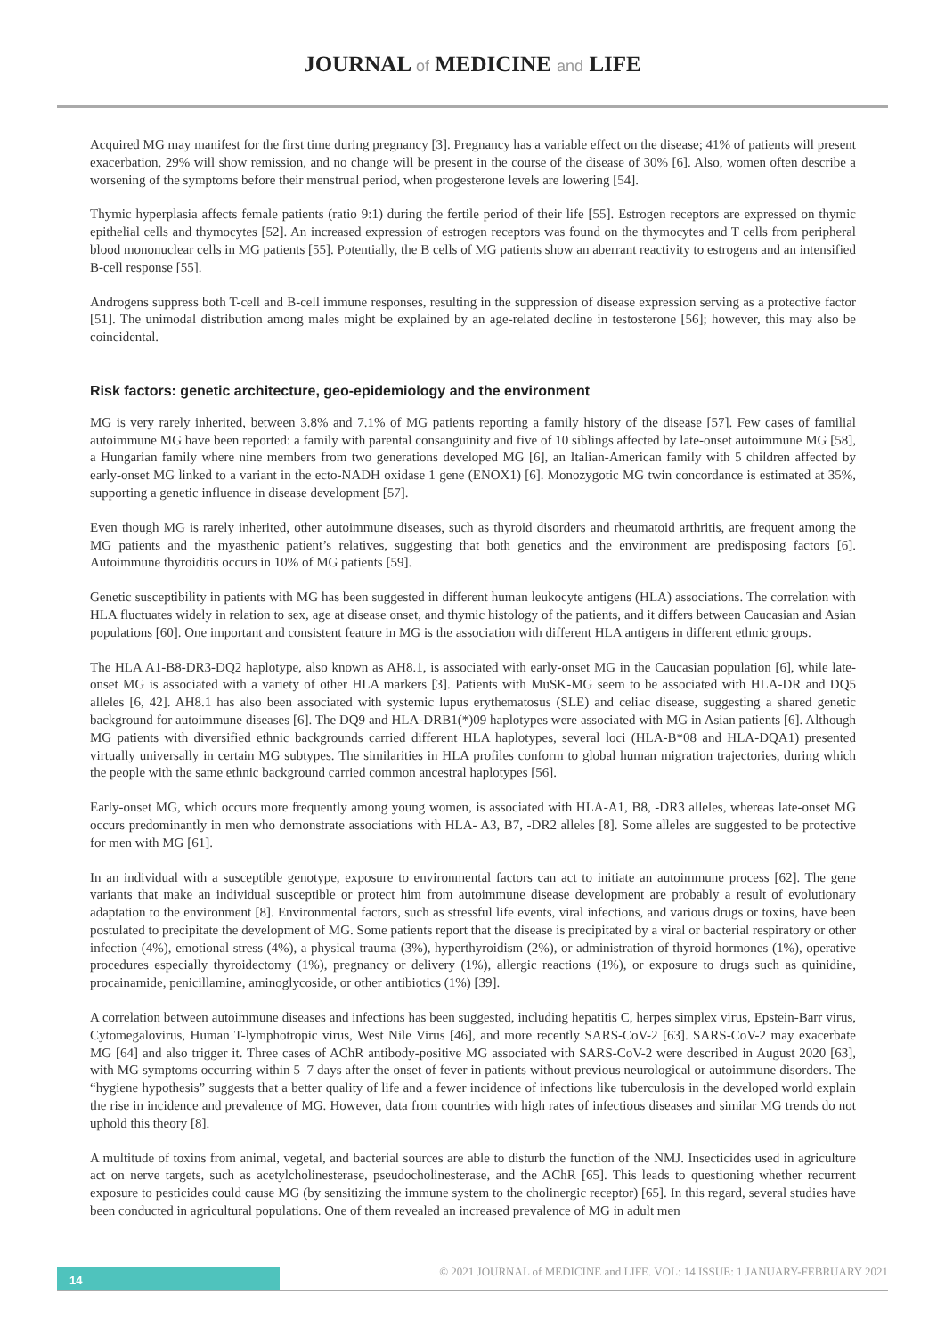JOURNAL of MEDICINE and LIFE
Acquired MG may manifest for the first time during pregnancy [3]. Pregnancy has a variable effect on the disease; 41% of patients will present exacerbation, 29% will show remission, and no change will be present in the course of the disease of 30% [6]. Also, women often describe a worsening of the symptoms before their menstrual period, when progesterone levels are lowering [54].
Thymic hyperplasia affects female patients (ratio 9:1) during the fertile period of their life [55]. Estrogen receptors are expressed on thymic epithelial cells and thymocytes [52]. An increased expression of estrogen receptors was found on the thymocytes and T cells from peripheral blood mononuclear cells in MG patients [55]. Potentially, the B cells of MG patients show an aberrant reactivity to estrogens and an intensified B-cell response [55].
Androgens suppress both T-cell and B-cell immune responses, resulting in the suppression of disease expression serving as a protective factor [51]. The unimodal distribution among males might be explained by an age-related decline in testosterone [56]; however, this may also be coincidental.
Risk factors: genetic architecture, geo-epidemiology and the environment
MG is very rarely inherited, between 3.8% and 7.1% of MG patients reporting a family history of the disease [57]. Few cases of familial autoimmune MG have been reported: a family with parental consanguinity and five of 10 siblings affected by late-onset autoimmune MG [58], a Hungarian family where nine members from two generations developed MG [6], an Italian-American family with 5 children affected by early-onset MG linked to a variant in the ecto-NADH oxidase 1 gene (ENOX1) [6]. Monozygotic MG twin concordance is estimated at 35%, supporting a genetic influence in disease development [57].
Even though MG is rarely inherited, other autoimmune diseases, such as thyroid disorders and rheumatoid arthritis, are frequent among the MG patients and the myasthenic patient’s relatives, suggesting that both genetics and the environment are predisposing factors [6]. Autoimmune thyroiditis occurs in 10% of MG patients [59].
Genetic susceptibility in patients with MG has been suggested in different human leukocyte antigens (HLA) associations. The correlation with HLA fluctuates widely in relation to sex, age at disease onset, and thymic histology of the patients, and it differs between Caucasian and Asian populations [60]. One important and consistent feature in MG is the association with different HLA antigens in different ethnic groups.
The HLA A1-B8-DR3-DQ2 haplotype, also known as AH8.1, is associated with early-onset MG in the Caucasian population [6], while late-onset MG is associated with a variety of other HLA markers [3]. Patients with MuSK-MG seem to be associated with HLA-DR and DQ5 alleles [6, 42]. AH8.1 has also been associated with systemic lupus erythematosus (SLE) and celiac disease, suggesting a shared genetic background for autoimmune diseases [6]. The DQ9 and HLA-DRB1(*)09 haplotypes were associated with MG in Asian patients [6]. Although MG patients with diversified ethnic backgrounds carried different HLA haplotypes, several loci (HLA-B*08 and HLA-DQA1) presented virtually universally in certain MG subtypes. The similarities in HLA profiles conform to global human migration trajectories, during which the people with the same ethnic background carried common ancestral haplotypes [56].
Early-onset MG, which occurs more frequently among young women, is associated with HLA-A1, B8, -DR3 alleles, whereas late-onset MG occurs predominantly in men who demonstrate associations with HLA- A3, B7, -DR2 alleles [8]. Some alleles are suggested to be protective for men with MG [61].
In an individual with a susceptible genotype, exposure to environmental factors can act to initiate an autoimmune process [62]. The gene variants that make an individual susceptible or protect him from autoimmune disease development are probably a result of evolutionary adaptation to the environment [8]. Environmental factors, such as stressful life events, viral infections, and various drugs or toxins, have been postulated to precipitate the development of MG. Some patients report that the disease is precipitated by a viral or bacterial respiratory or other infection (4%), emotional stress (4%), a physical trauma (3%), hyperthyroidism (2%), or administration of thyroid hormones (1%), operative procedures especially thyroidectomy (1%), pregnancy or delivery (1%), allergic reactions (1%), or exposure to drugs such as quinidine, procainamide, penicillamine, aminoglycoside, or other antibiotics (1%) [39].
A correlation between autoimmune diseases and infections has been suggested, including hepatitis C, herpes simplex virus, Epstein-Barr virus, Cytomegalovirus, Human T-lymphotropic virus, West Nile Virus [46], and more recently SARS-CoV-2 [63]. SARS-CoV-2 may exacerbate MG [64] and also trigger it. Three cases of AChR antibody-positive MG associated with SARS-CoV-2 were described in August 2020 [63], with MG symptoms occurring within 5–7 days after the onset of fever in patients without previous neurological or autoimmune disorders. The “hygiene hypothesis” suggests that a better quality of life and a fewer incidence of infections like tuberculosis in the developed world explain the rise in incidence and prevalence of MG. However, data from countries with high rates of infectious diseases and similar MG trends do not uphold this theory [8].
A multitude of toxins from animal, vegetal, and bacterial sources are able to disturb the function of the NMJ. Insecticides used in agriculture act on nerve targets, such as acetylcholinesterase, pseudocholinesterase, and the AChR [65]. This leads to questioning whether recurrent exposure to pesticides could cause MG (by sensitizing the immune system to the cholinergic receptor) [65]. In this regard, several studies have been conducted in agricultural populations. One of them revealed an increased prevalence of MG in adult men
14
© 2021 JOURNAL of MEDICINE and LIFE. VOL: 14 ISSUE: 1 JANUARY-FEBRUARY 2021